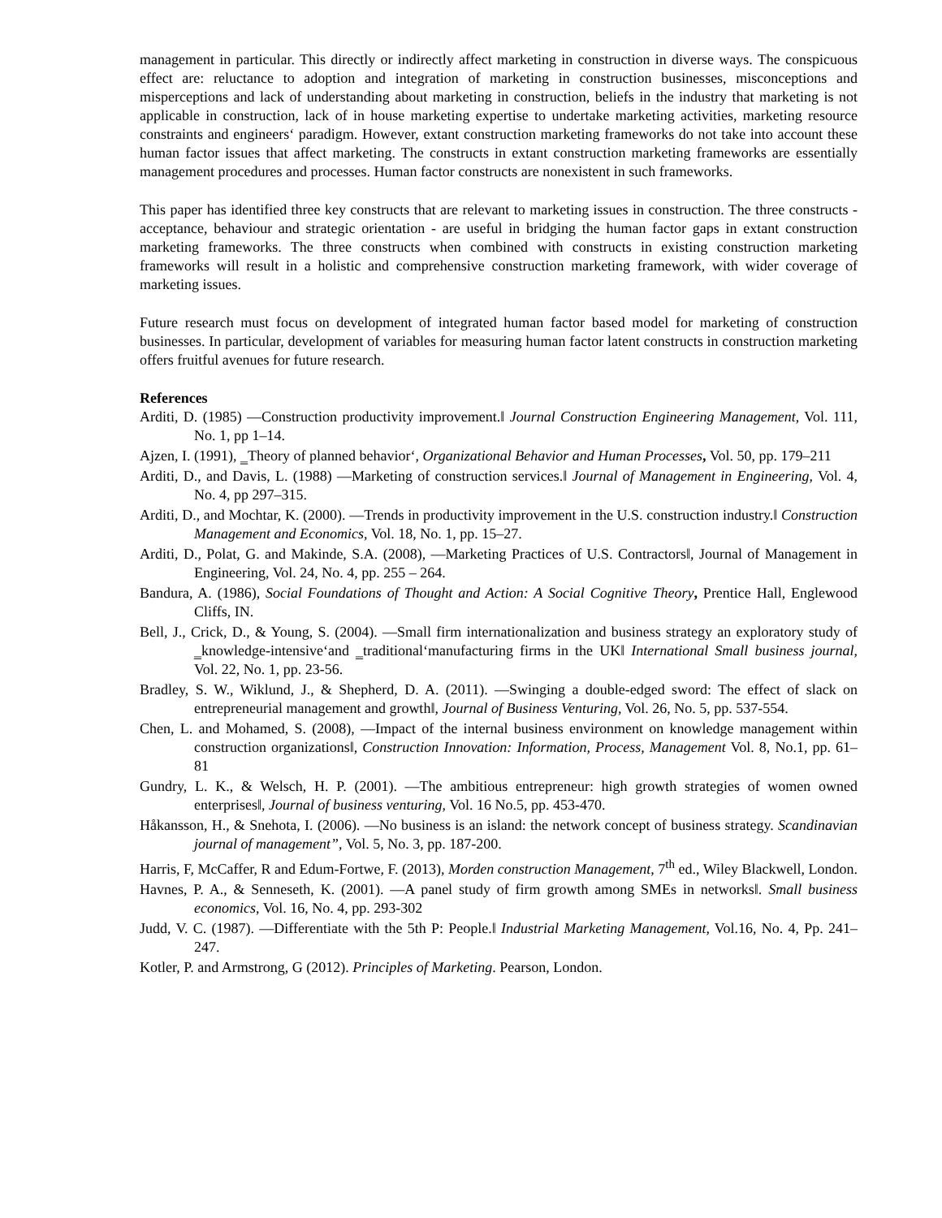management in particular. This directly or indirectly affect marketing in construction in diverse ways. The conspicuous effect are: reluctance to adoption and integration of marketing in construction businesses, misconceptions and misperceptions and lack of understanding about marketing in construction, beliefs in the industry that marketing is not applicable in construction, lack of in house marketing expertise to undertake marketing activities, marketing resource constraints and engineers‘ paradigm. However, extant construction marketing frameworks do not take into account these human factor issues that affect marketing. The constructs in extant construction marketing frameworks are essentially management procedures and processes. Human factor constructs are nonexistent in such frameworks.
This paper has identified three key constructs that are relevant to marketing issues in construction. The three constructs - acceptance, behaviour and strategic orientation - are useful in bridging the human factor gaps in extant construction marketing frameworks. The three constructs when combined with constructs in existing construction marketing frameworks will result in a holistic and comprehensive construction marketing framework, with wider coverage of marketing issues.
Future research must focus on development of integrated human factor based model for marketing of construction businesses. In particular, development of variables for measuring human factor latent constructs in construction marketing offers fruitful avenues for future research.
References
Arditi, D. (1985) ―Construction productivity improvement.‖ Journal Construction Engineering Management, Vol. 111, No. 1, pp 1–14.
Ajzen, I. (1991), ‗Theory of planned behavior‘, Organizational Behavior and Human Processes, Vol. 50, pp. 179–211
Arditi, D., and Davis, L. (1988) ―Marketing of construction services.‖ Journal of Management in Engineering, Vol. 4, No. 4, pp 297–315.
Arditi, D., and Mochtar, K. (2000). ―Trends in productivity improvement in the U.S. construction industry.‖ Construction Management and Economics, Vol. 18, No. 1, pp. 15–27.
Arditi, D., Polat, G. and Makinde, S.A. (2008), ―Marketing Practices of U.S. Contractors‖, Journal of Management in Engineering, Vol. 24, No. 4, pp. 255 – 264.
Bandura, A. (1986), Social Foundations of Thought and Action: A Social Cognitive Theory, Prentice Hall, Englewood Cliffs, IN.
Bell, J., Crick, D., & Young, S. (2004). ―Small firm internationalization and business strategy an exploratory study of ‗knowledge-intensive‘and ‗traditional‘manufacturing firms in the UK‖ International Small business journal, Vol. 22, No. 1, pp. 23-56.
Bradley, S. W., Wiklund, J., & Shepherd, D. A. (2011). ―Swinging a double-edged sword: The effect of slack on entrepreneurial management and growth‖, Journal of Business Venturing, Vol. 26, No. 5, pp. 537-554.
Chen, L. and Mohamed, S. (2008), ―Impact of the internal business environment on knowledge management within construction organizations‖, Construction Innovation: Information, Process, Management Vol. 8, No.1, pp. 61–81
Gundry, L. K., & Welsch, H. P. (2001). ―The ambitious entrepreneur: high growth strategies of women owned enterprises‖, Journal of business venturing, Vol. 16 No.5, pp. 453-470.
Håkansson, H., & Snehota, I. (2006). ―No business is an island: the network concept of business strategy. Scandinavian journal of management”, Vol. 5, No. 3, pp. 187-200.
Harris, F, McCaffer, R and Edum-Fortwe, F. (2013), Morden construction Management, 7<sup>th</sup> ed., Wiley Blackwell, London.
Havnes, P. A., & Senneseth, K. (2001). ―A panel study of firm growth among SMEs in networks‖. Small business economics, Vol. 16, No. 4, pp. 293-302
Judd, V. C. (1987). ―Differentiate with the 5th P: People.‖ Industrial Marketing Management, Vol.16, No. 4, Pp. 241–247.
Kotler, P. and Armstrong, G (2012). Principles of Marketing. Pearson, London.